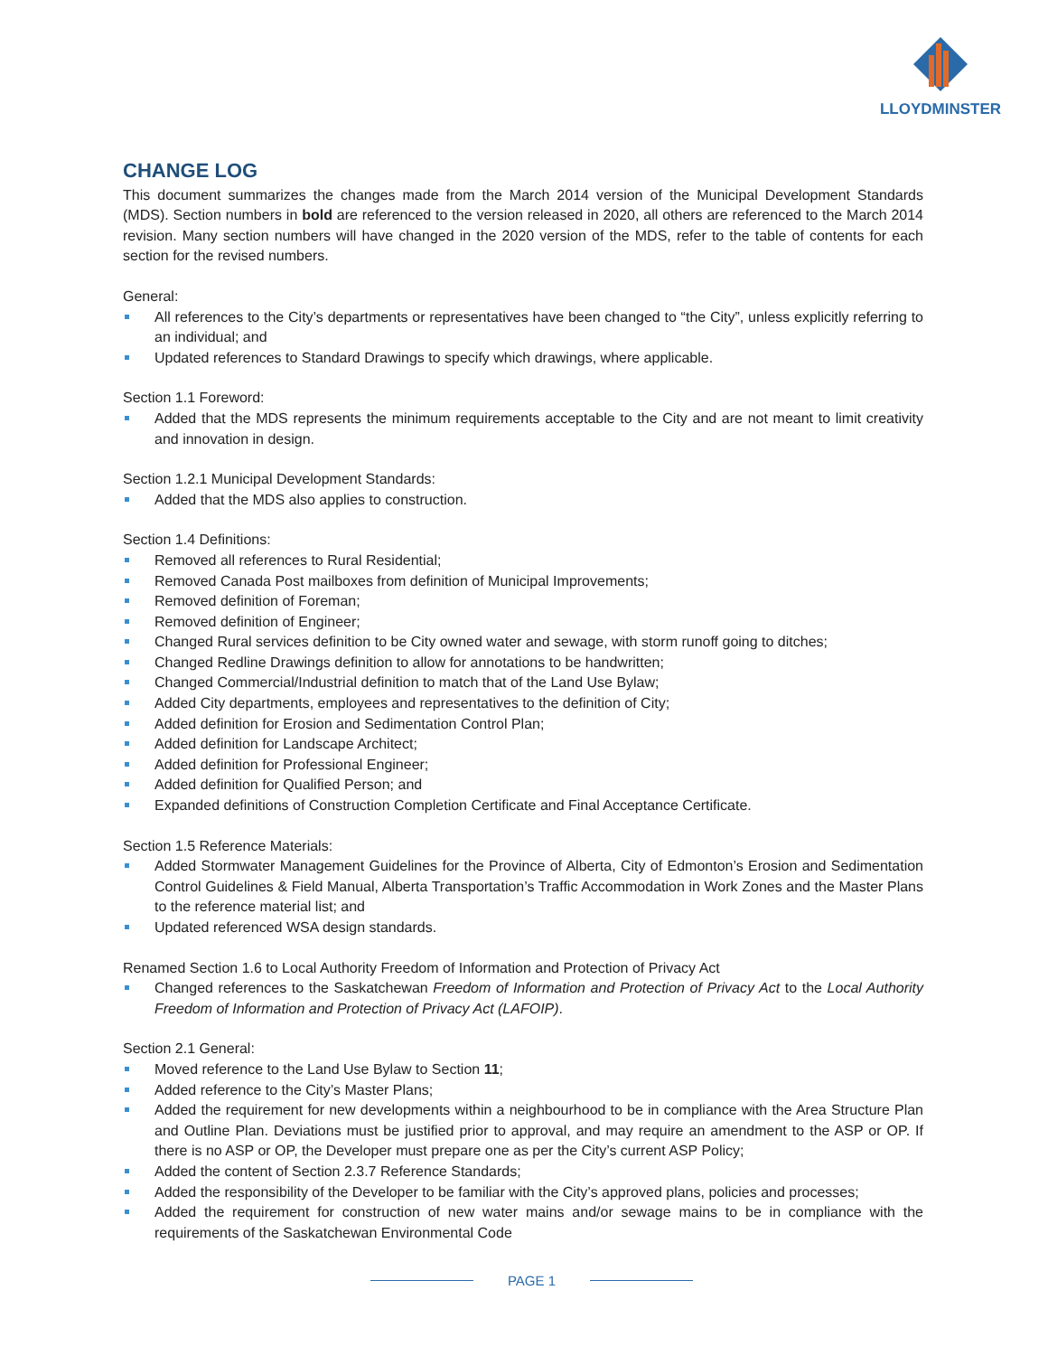LLOYDMINSTER
CHANGE LOG
This document summarizes the changes made from the March 2014 version of the Municipal Development Standards (MDS). Section numbers in bold are referenced to the version released in 2020, all others are referenced to the March 2014 revision. Many section numbers will have changed in the 2020 version of the MDS, refer to the table of contents for each section for the revised numbers.
General:
All references to the City’s departments or representatives have been changed to “the City”, unless explicitly referring to an individual; and
Updated references to Standard Drawings to specify which drawings, where applicable.
Section 1.1 Foreword:
Added that the MDS represents the minimum requirements acceptable to the City and are not meant to limit creativity and innovation in design.
Section 1.2.1 Municipal Development Standards:
Added that the MDS also applies to construction.
Section 1.4 Definitions:
Removed all references to Rural Residential;
Removed Canada Post mailboxes from definition of Municipal Improvements;
Removed definition of Foreman;
Removed definition of Engineer;
Changed Rural services definition to be City owned water and sewage, with storm runoff going to ditches;
Changed Redline Drawings definition to allow for annotations to be handwritten;
Changed Commercial/Industrial definition to match that of the Land Use Bylaw;
Added City departments, employees and representatives to the definition of City;
Added definition for Erosion and Sedimentation Control Plan;
Added definition for Landscape Architect;
Added definition for Professional Engineer;
Added definition for Qualified Person; and
Expanded definitions of Construction Completion Certificate and Final Acceptance Certificate.
Section 1.5 Reference Materials:
Added Stormwater Management Guidelines for the Province of Alberta, City of Edmonton’s Erosion and Sedimentation Control Guidelines & Field Manual, Alberta Transportation’s Traffic Accommodation in Work Zones and the Master Plans to the reference material list; and
Updated referenced WSA design standards.
Renamed Section 1.6 to Local Authority Freedom of Information and Protection of Privacy Act
Changed references to the Saskatchewan Freedom of Information and Protection of Privacy Act to the Local Authority Freedom of Information and Protection of Privacy Act (LAFOIP).
Section 2.1 General:
Moved reference to the Land Use Bylaw to Section 11;
Added reference to the City’s Master Plans;
Added the requirement for new developments within a neighbourhood to be in compliance with the Area Structure Plan and Outline Plan. Deviations must be justified prior to approval, and may require an amendment to the ASP or OP. If there is no ASP or OP, the Developer must prepare one as per the City’s current ASP Policy;
Added the content of Section 2.3.7 Reference Standards;
Added the responsibility of the Developer to be familiar with the City’s approved plans, policies and processes;
Added the requirement for construction of new water mains and/or sewage mains to be in compliance with the requirements of the Saskatchewan Environmental Code
PAGE 1